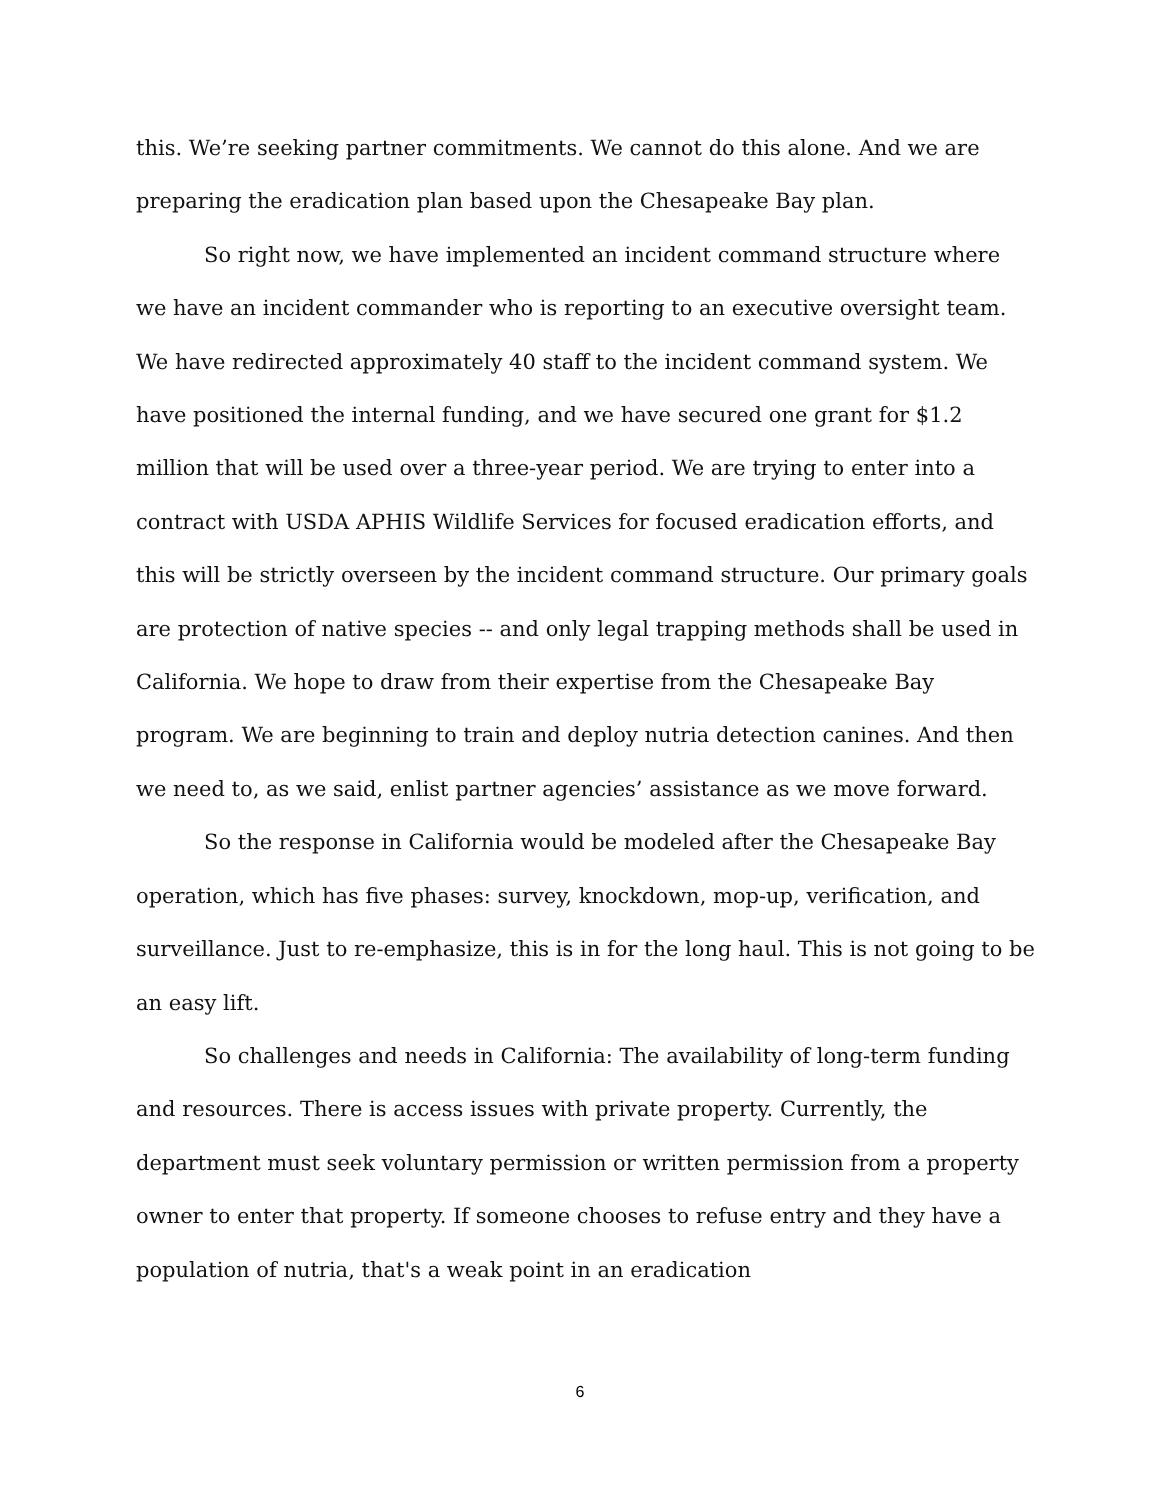this. We’re seeking partner commitments. We cannot do this alone. And we are preparing the eradication plan based upon the Chesapeake Bay plan.
So right now, we have implemented an incident command structure where we have an incident commander who is reporting to an executive oversight team. We have redirected approximately 40 staff to the incident command system. We have positioned the internal funding, and we have secured one grant for $1.2 million that will be used over a three-year period. We are trying to enter into a contract with USDA APHIS Wildlife Services for focused eradication efforts, and this will be strictly overseen by the incident command structure. Our primary goals are protection of native species -- and only legal trapping methods shall be used in California. We hope to draw from their expertise from the Chesapeake Bay program. We are beginning to train and deploy nutria detection canines. And then we need to, as we said, enlist partner agencies’ assistance as we move forward.
So the response in California would be modeled after the Chesapeake Bay operation, which has five phases: survey, knockdown, mop-up, verification, and surveillance. Just to re-emphasize, this is in for the long haul. This is not going to be an easy lift.
So challenges and needs in California: The availability of long-term funding and resources. There is access issues with private property. Currently, the department must seek voluntary permission or written permission from a property owner to enter that property. If someone chooses to refuse entry and they have a population of nutria, that's a weak point in an eradication
6